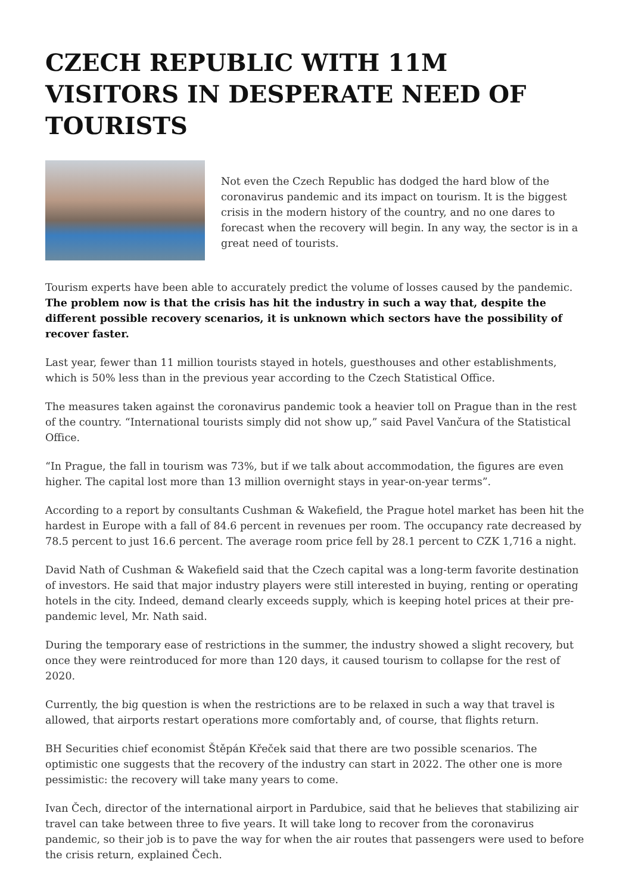CZECH REPUBLIC WITH 11M VISITORS IN DESPERATE NEED OF TOURISTS
Not even the Czech Republic has dodged the hard blow of the coronavirus pandemic and its impact on tourism. It is the biggest crisis in the modern history of the country, and no one dares to forecast when the recovery will begin. In any way, the sector is in a great need of tourists.
Tourism experts have been able to accurately predict the volume of losses caused by the pandemic. The problem now is that the crisis has hit the industry in such a way that, despite the different possible recovery scenarios, it is unknown which sectors have the possibility of recover faster.
Last year, fewer than 11 million tourists stayed in hotels, guesthouses and other establishments, which is 50% less than in the previous year according to the Czech Statistical Office.
The measures taken against the coronavirus pandemic took a heavier toll on Prague than in the rest of the country. “International tourists simply did not show up,” said Pavel Vančura of the Statistical Office.
“In Prague, the fall in tourism was 73%, but if we talk about accommodation, the figures are even higher. The capital lost more than 13 million overnight stays in year-on-year terms”.
According to a report by consultants Cushman & Wakefield, the Prague hotel market has been hit the hardest in Europe with a fall of 84.6 percent in revenues per room. The occupancy rate decreased by 78.5 percent to just 16.6 percent. The average room price fell by 28.1 percent to CZK 1,716 a night.
David Nath of Cushman & Wakefield said that the Czech capital was a long-term favorite destination of investors. He said that major industry players were still interested in buying, renting or operating hotels in the city. Indeed, demand clearly exceeds supply, which is keeping hotel prices at their pre-pandemic level, Mr. Nath said.
During the temporary ease of restrictions in the summer, the industry showed a slight recovery, but once they were reintroduced for more than 120 days, it caused tourism to collapse for the rest of 2020.
Currently, the big question is when the restrictions are to be relaxed in such a way that travel is allowed, that airports restart operations more comfortably and, of course, that flights return.
BH Securities chief economist Štěpán Křeček said that there are two possible scenarios. The optimistic one suggests that the recovery of the industry can start in 2022. The other one is more pessimistic: the recovery will take many years to come.
Ivan Čech, director of the international airport in Pardubice, said that he believes that stabilizing air travel can take between three to five years. It will take long to recover from the coronavirus pandemic, so their job is to pave the way for when the air routes that passengers were used to before the crisis return, explained Čech.